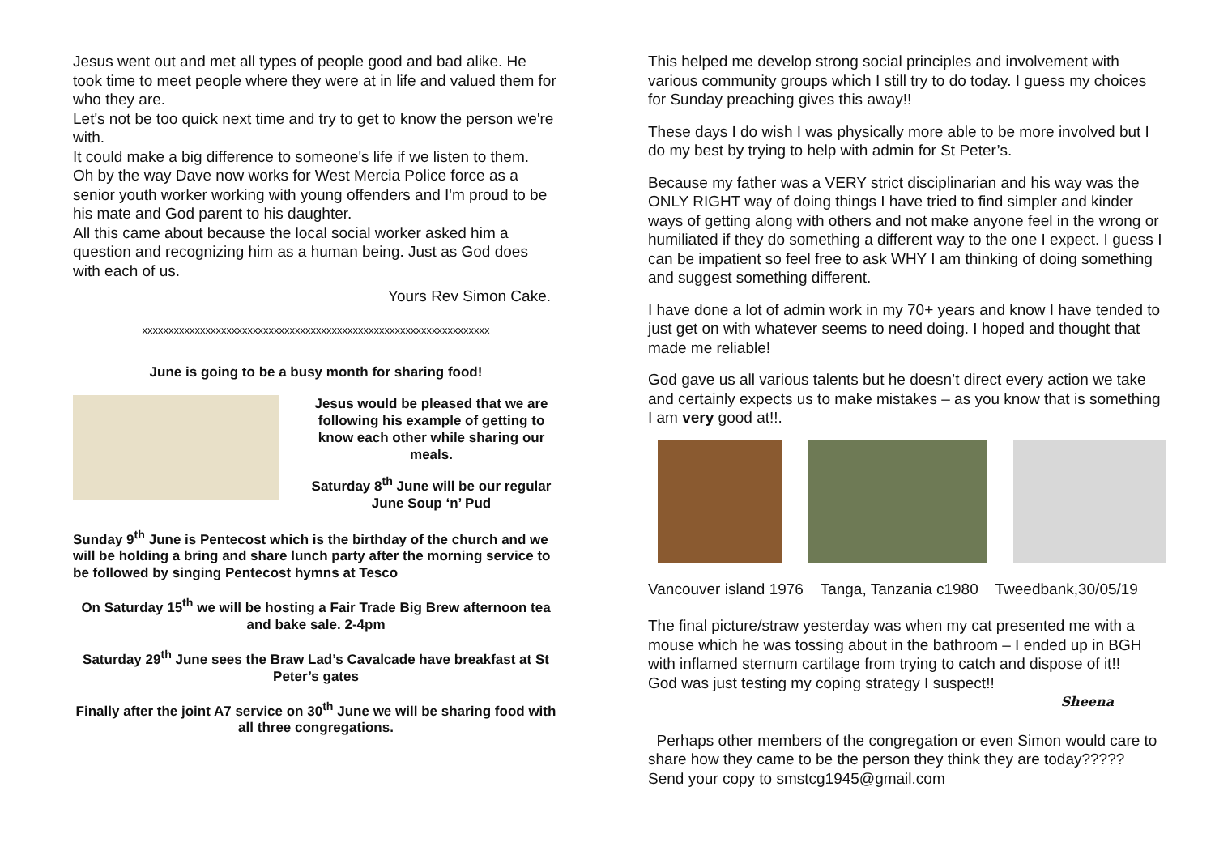Jesus went out and met all types of people good and bad alike. He took time to meet people where they were at in life and valued them for who they are.
Let's not be too quick next time and try to get to know the person we're with.
It could make a big difference to someone's life if we listen to them.
Oh by the way Dave now works for West Mercia Police force as a senior youth worker working with young offenders and I'm proud to be his mate and God parent to his daughter.
All this came about because the local social worker asked him a question and recognizing him as a human being. Just as God does with each of us.
Yours Rev Simon Cake.
xxxxxxxxxxxxxxxxxxxxxxxxxxxxxxxxxxxxxxxxxxxxxxxxxxxxxxxxxxxxxxxxxx
June is going to be a busy month for sharing food!
Jesus would be pleased that we are following his example of getting to know each other while sharing our meals.
Saturday 8<sup>th</sup> June will be our regular June Soup ‘n’ Pud
Sunday 9<sup>th</sup> June is Pentecost which is the birthday of the church and we will be holding a bring and share lunch party after the morning service to be followed by singing Pentecost hymns at Tesco
On Saturday 15<sup>th</sup> we will be hosting a Fair Trade Big Brew afternoon tea and bake sale. 2-4pm
Saturday 29<sup>th</sup> June sees the Braw Lad’s Cavalcade have breakfast at St Peter’s gates
Finally after the joint A7 service on 30<sup>th</sup> June we will be sharing food with all three congregations.
This helped me develop strong social principles and involvement with various community groups which I still try to do today. I guess my choices for Sunday preaching gives this away!!
These days I do wish I was physically more able to be more involved but I do my best by trying to help with admin for St Peter’s.
Because my father was a VERY strict disciplinarian and his way was the ONLY RIGHT way of doing things I have tried to find simpler and kinder ways of getting along with others and not make anyone feel in the wrong or humiliated if they do something a different way to the one I expect. I guess I can be impatient so feel free to ask WHY I am thinking of doing something and suggest something different.
I have done a lot of admin work in my 70+ years and know I have tended to just get on with whatever seems to need doing. I hoped and thought that made me reliable!
God gave us all various talents but he doesn’t direct every action we take and certainly expects us to make mistakes – as you know that is something I am very good at!!.
Vancouver island 1976 Tanga, Tanzania c1980 Tweedbank,30/05/19
The final picture/straw yesterday was when my cat presented me with a mouse which he was tossing about in the bathroom – I ended up in BGH with inflamed sternum cartilage from trying to catch and dispose of it!! God was just testing my coping strategy I suspect!!
Sheena
Perhaps other members of the congregation or even Simon would care to share how they came to be the person they think they are today????? Send your copy to smstcg1945@gmail.com